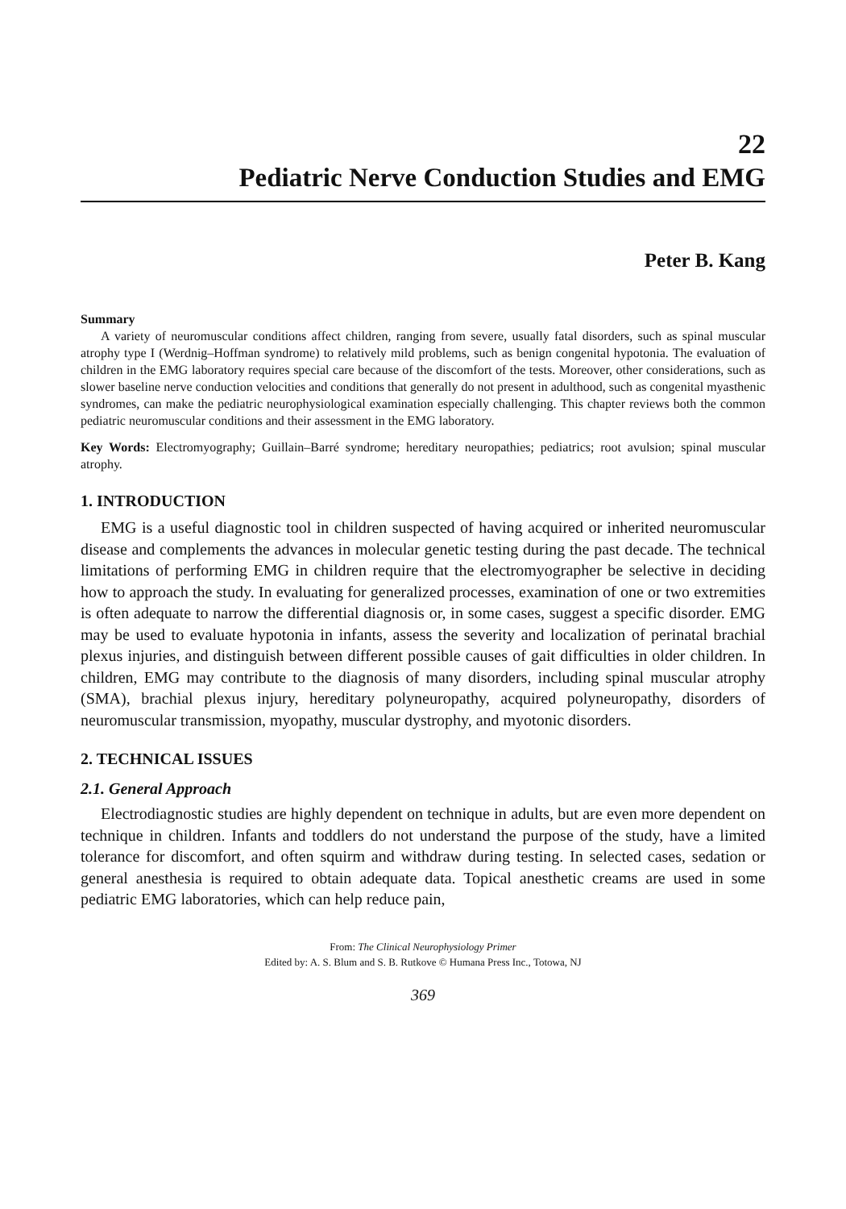22
Pediatric Nerve Conduction Studies and EMG
Peter B. Kang
Summary
A variety of neuromuscular conditions affect children, ranging from severe, usually fatal disorders, such as spinal muscular atrophy type I (Werdnig–Hoffman syndrome) to relatively mild problems, such as benign congenital hypotonia. The evaluation of children in the EMG laboratory requires special care because of the discomfort of the tests. Moreover, other considerations, such as slower baseline nerve conduction velocities and conditions that generally do not present in adulthood, such as congenital myasthenic syndromes, can make the pediatric neurophysiological examination especially challenging. This chapter reviews both the common pediatric neuromuscular conditions and their assessment in the EMG laboratory.
Key Words: Electromyography; Guillain–Barré syndrome; hereditary neuropathies; pediatrics; root avulsion; spinal muscular atrophy.
1. INTRODUCTION
EMG is a useful diagnostic tool in children suspected of having acquired or inherited neuromuscular disease and complements the advances in molecular genetic testing during the past decade. The technical limitations of performing EMG in children require that the electromyographer be selective in deciding how to approach the study. In evaluating for generalized processes, examination of one or two extremities is often adequate to narrow the differential diagnosis or, in some cases, suggest a specific disorder. EMG may be used to evaluate hypotonia in infants, assess the severity and localization of perinatal brachial plexus injuries, and distinguish between different possible causes of gait difficulties in older children. In children, EMG may contribute to the diagnosis of many disorders, including spinal muscular atrophy (SMA), brachial plexus injury, hereditary polyneuropathy, acquired polyneuropathy, disorders of neuromuscular transmission, myopathy, muscular dystrophy, and myotonic disorders.
2. TECHNICAL ISSUES
2.1. General Approach
Electrodiagnostic studies are highly dependent on technique in adults, but are even more dependent on technique in children. Infants and toddlers do not understand the purpose of the study, have a limited tolerance for discomfort, and often squirm and withdraw during testing. In selected cases, sedation or general anesthesia is required to obtain adequate data. Topical anesthetic creams are used in some pediatric EMG laboratories, which can help reduce pain,
From: The Clinical Neurophysiology Primer
Edited by: A. S. Blum and S. B. Rutkove © Humana Press Inc., Totowa, NJ
369